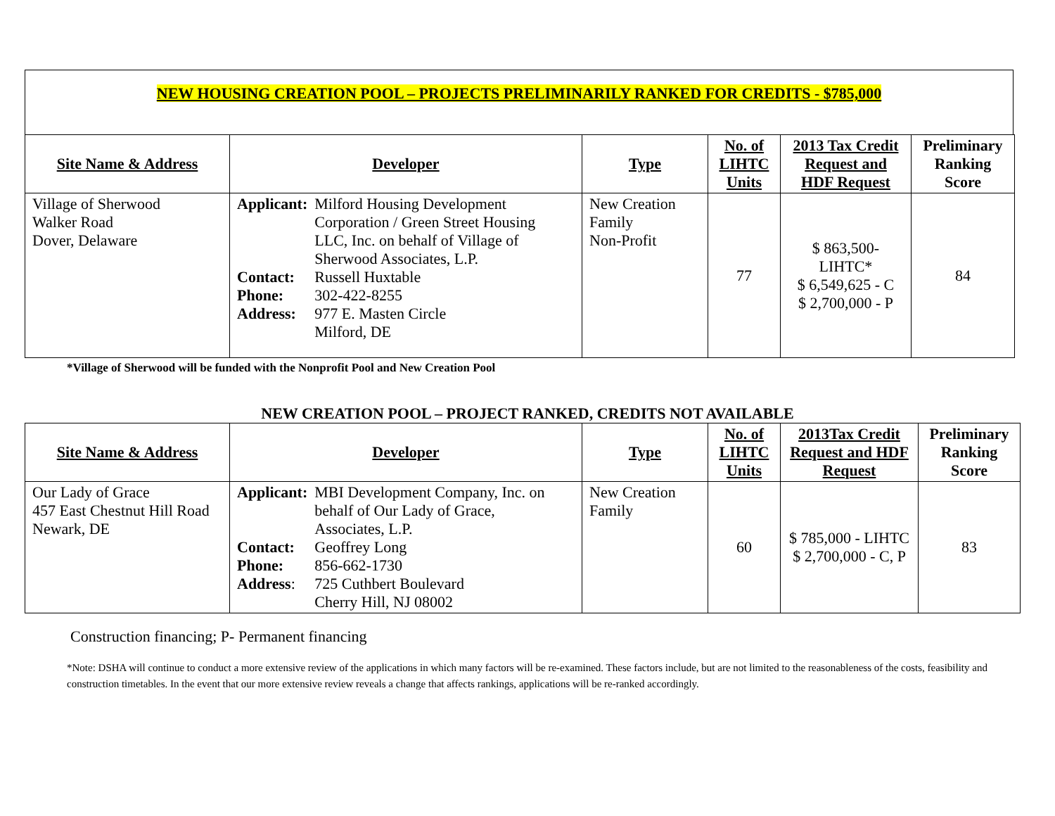NEW HOUSING CREATION POOL – PROJECTS PRELIMINARILY RANKED FOR CREDITS - $785,000
| Site Name & Address | Developer | Type | No. of LIHTC Units | 2013 Tax Credit Request and HDF Request | Preliminary Ranking Score |
| --- | --- | --- | --- | --- | --- |
| Village of Sherwood Walker Road Dover, Delaware | / Applicant: / Milford Housing Development Corporation / Green Street Housing LLC, Inc. on behalf of Village of Sherwood Associates, L.P. / / Contact: / Russell Huxtable / / Phone: / 302-422-8255 / / Address: / 977 E. Masten Circle Milford, DE / | New Creation Family Non-Profit | 77 | $ 863,500- LIHTC* $ 6,549,625 - C $ 2,700,000 - P | 84 |
*Village of Sherwood will be funded with the Nonprofit Pool and New Creation Pool
NEW CREATION POOL – PROJECT RANKED, CREDITS NOT AVAILABLE
| Site Name & Address | Developer | Type | No. of LIHTC Units | 2013Tax Credit Request and HDF Request | Preliminary Ranking Score |
| --- | --- | --- | --- | --- | --- |
| Our Lady of Grace 457 East Chestnut Hill Road Newark, DE | / Applicant: / MBI Development Company, Inc. on behalf of Our Lady of Grace, Associates, L.P. / / Contact: / Geoffrey Long / / Phone: / 856-662-1730 / / Address : / 725 Cuthbert Boulevard Cherry Hill, NJ 08002 / | New Creation Family | 60 | $ 785,000 - LIHTC $ 2,700,000 - C, P | 83 |
Construction financing; P- Permanent financing
*Note: DSHA will continue to conduct a more extensive review of the applications in which many factors will be re-examined. These factors include, but are not limited to the reasonableness of the costs, feasibility and construction timetables. In the event that our more extensive review reveals a change that affects rankings, applications will be re-ranked accordingly.